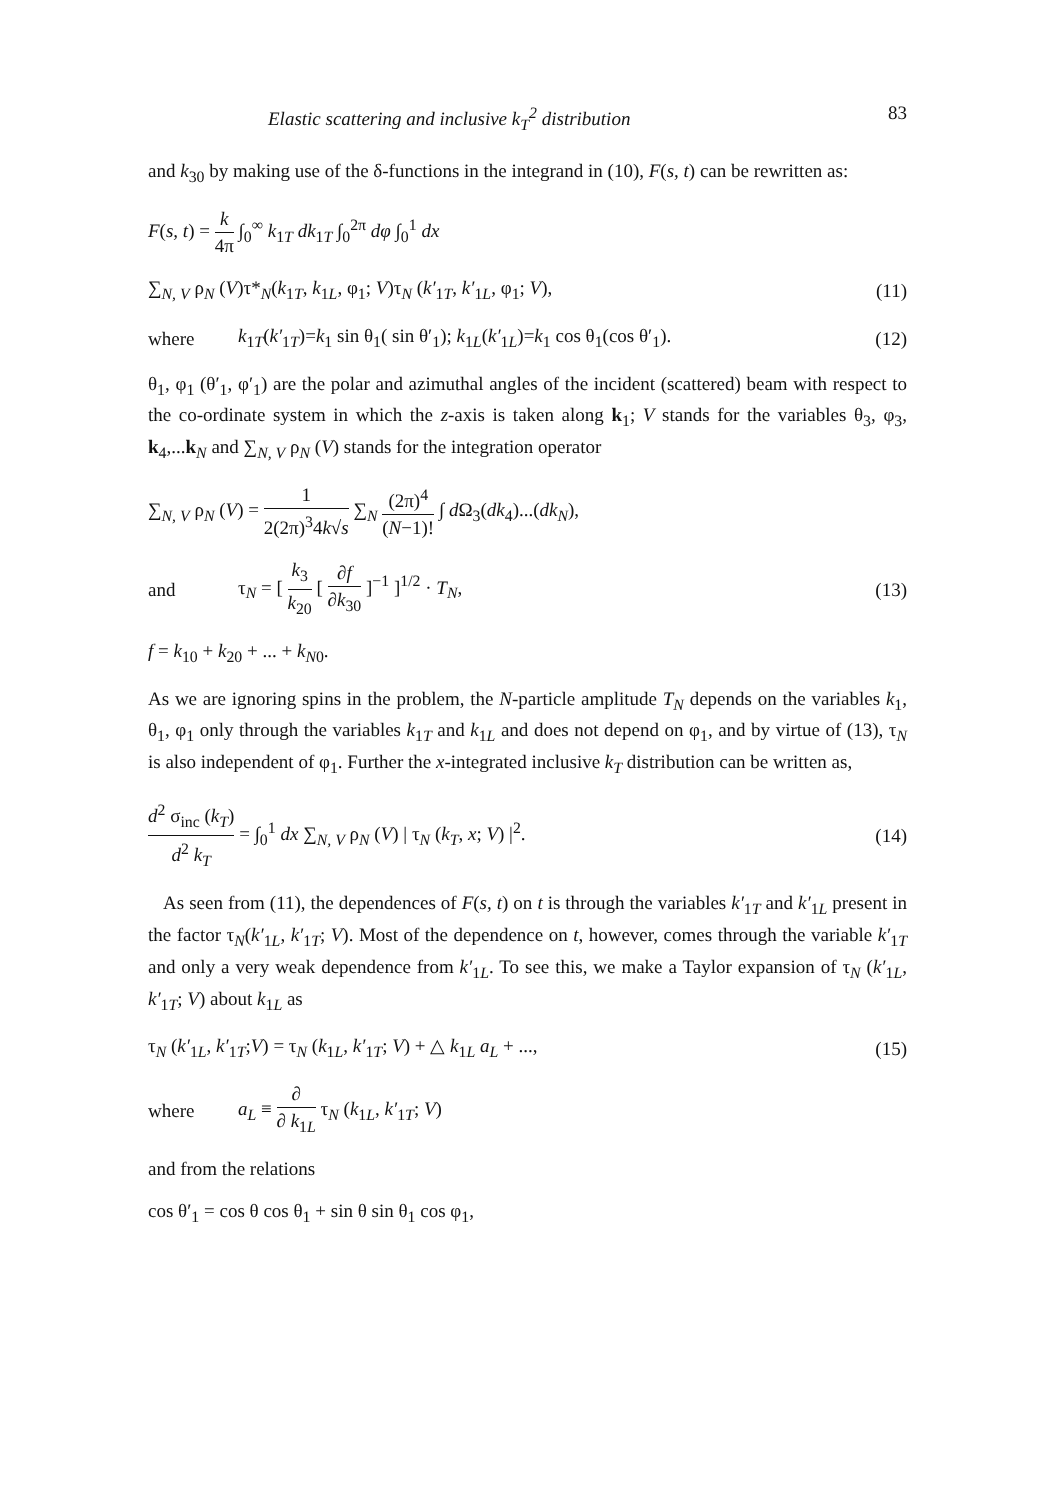Elastic scattering and inclusive k<sub>T</sub><sup>2</sup> distribution 83
and k<sub>30</sub> by making use of the δ-functions in the integrand in (10), F(s, t) can be rewritten as:
F(s, t) = k 4π ∫<sub>0</sub><sup>∞</sup> k<sub>1T</sub> dk<sub>1T</sub> ∫<sub>0</sub><sup>2π</sup> dφ ∫<sub>0</sub><sup>1</sup> dx
∑<sub>N, V</sub> ρ<sub>N</sub> (V)τ*<sub>N</sub>(k<sub>1T</sub>, k<sub>1L</sub>, φ<sub>1</sub>; V)τ<sub>N</sub> (k′<sub>1T</sub>, k′<sub>1L</sub>, φ<sub>1</sub>; V),
(11)
where
k<sub>1T</sub>(k′<sub>1T</sub>)=k<sub>1</sub> sin θ<sub>1</sub>( sin θ′<sub>1</sub>); k<sub>1L</sub>(k′<sub>1L</sub>)=k<sub>1</sub> cos θ<sub>1</sub>(cos θ′<sub>1</sub>).
(12)
θ<sub>1</sub>, φ<sub>1</sub> (θ′<sub>1</sub>, φ′<sub>1</sub>) are the polar and azimuthal angles of the incident (scattered) beam with respect to the co-ordinate system in which the z-axis is taken along k<sub>1</sub>; V stands for the variables θ<sub>3</sub>, φ<sub>3</sub>, k<sub>4</sub>,...k<sub>N</sub> and ∑<sub>N, V</sub> ρ<sub>N</sub> (V) stands for the integration operator
∑<sub>N, V</sub> ρ<sub>N</sub> (V) = 1 2(2π)<sup>3</sup>4k√s ∑<sub>N</sub> (2π)<sup>4</sup> (N−1)! ∫ d Ω<sub>3</sub>(dk<sub>4</sub>)...(dk<sub>N</sub>),
and
τ<sub>N</sub> = [ k<sub>3</sub> k<sub>20</sub> [ ∂f ∂k<sub>30</sub> ]<sup>−1</sup> ]<sup>1/2</sup> · T<sub>N</sub>,
(13)
f = k<sub>10</sub> + k<sub>20</sub> + ... + k<sub>N0</sub>.
As we are ignoring spins in the problem, the N-particle amplitude T<sub>N</sub> depends on the variables k<sub>1</sub>, θ<sub>1</sub>, φ<sub>1</sub> only through the variables k<sub>1T</sub> and k<sub>1L</sub> and does not depend on φ<sub>1</sub>, and by virtue of (13), τ<sub>N</sub> is also independent of φ<sub>1</sub>. Further the x-integrated inclusive k<sub>T</sub> distribution can be written as,
d<sup>2</sup> σ<sub>inc</sub> (k<sub>T</sub>) d<sup>2</sup> k<sub>T</sub> = ∫<sub>0</sub><sup>1</sup> dx ∑<sub>N, V</sub> ρ<sub>N</sub> (V) | τ<sub>N</sub> (k<sub>T</sub>, x; V) |<sup>2</sup>.
(14)
As seen from (11), the dependences of F(s, t) on t is through the variables k′<sub>1T</sub> and k′<sub>1L</sub> present in the factor τ<sub>N</sub>(k′<sub>1L</sub>, k′<sub>1T</sub>; V). Most of the dependence on t, however, comes through the variable k′<sub>1T</sub> and only a very weak dependence from k′<sub>1L</sub>. To see this, we make a Taylor expansion of τ<sub>N</sub> (k′<sub>1L</sub>, k′<sub>1T</sub>; V) about k<sub>1L</sub> as
τ<sub>N</sub> (k′<sub>1L</sub>, k′<sub>1T</sub>;V) = τ<sub>N</sub> (k<sub>1L</sub>, k′<sub>1T</sub>; V) + △ k<sub>1L</sub> a<sub>L</sub> + ...,
(15)
where a<sub>L</sub> ≡ ∂ ∂ k<sub>1L</sub> τ<sub>N</sub> (k<sub>1L</sub>, k′<sub>1T</sub>; V)
and from the relations
cos θ′<sub>1</sub> = cos θ cos θ<sub>1</sub> + sin θ sin θ<sub>1</sub> cos φ<sub>1</sub>,